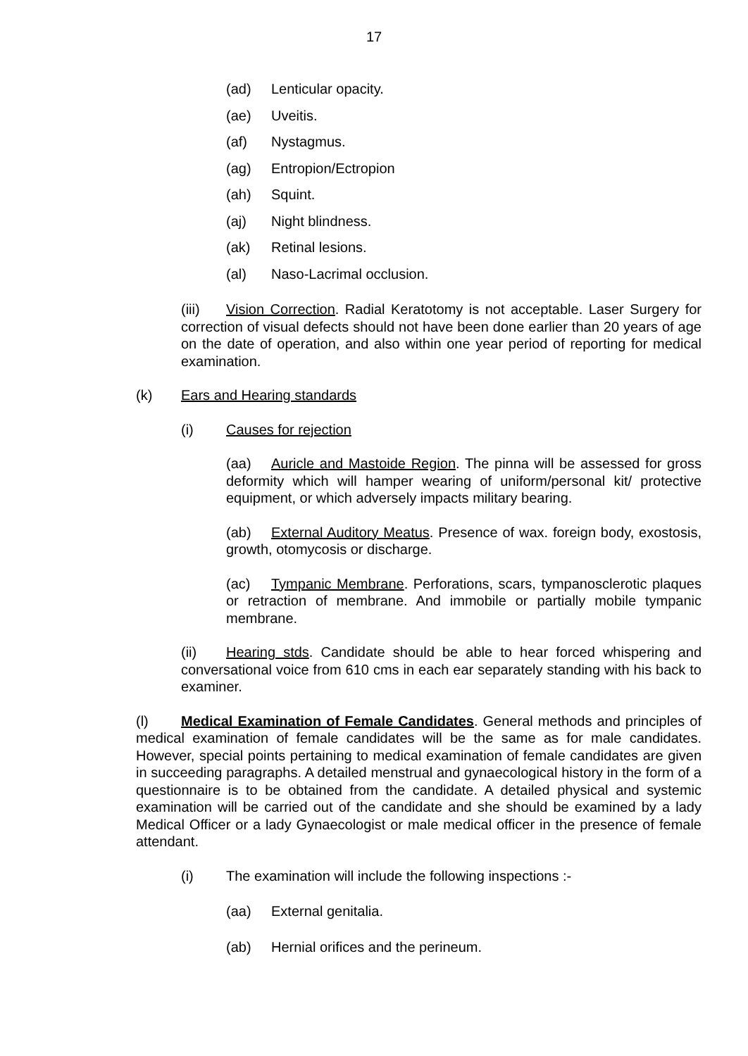17
(ad) Lenticular opacity.
(ae) Uveitis.
(af) Nystagmus.
(ag) Entropion/Ectropion
(ah) Squint.
(aj) Night blindness.
(ak) Retinal lesions.
(al) Naso-Lacrimal occlusion.
(iii) Vision Correction. Radial Keratotomy is not acceptable. Laser Surgery for correction of visual defects should not have been done earlier than 20 years of age on the date of operation, and also within one year period of reporting for medical examination.
(k) Ears and Hearing standards
(i) Causes for rejection
(aa) Auricle and Mastoide Region. The pinna will be assessed for gross deformity which will hamper wearing of uniform/personal kit/ protective equipment, or which adversely impacts military bearing.
(ab) External Auditory Meatus. Presence of wax. foreign body, exostosis, growth, otomycosis or discharge.
(ac) Tympanic Membrane. Perforations, scars, tympanosclerotic plaques or retraction of membrane. And immobile or partially mobile tympanic membrane.
(ii) Hearing stds. Candidate should be able to hear forced whispering and conversational voice from 610 cms in each ear separately standing with his back to examiner.
(l) Medical Examination of Female Candidates. General methods and principles of medical examination of female candidates will be the same as for male candidates. However, special points pertaining to medical examination of female candidates are given in succeeding paragraphs. A detailed menstrual and gynaecological history in the form of a questionnaire is to be obtained from the candidate. A detailed physical and systemic examination will be carried out of the candidate and she should be examined by a lady Medical Officer or a lady Gynaecologist or male medical officer in the presence of female attendant.
(i) The examination will include the following inspections :-
(aa) External genitalia.
(ab) Hernial orifices and the perineum.